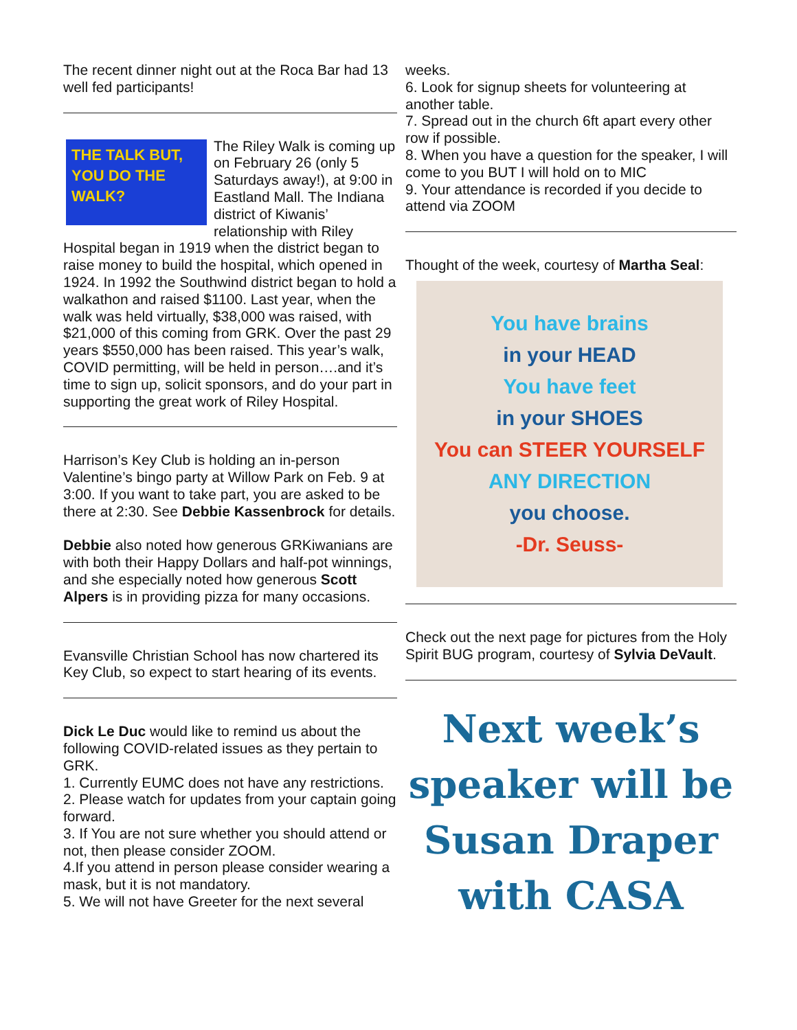The recent dinner night out at the Roca Bar had 13 well fed participants!
THE TALK BUT, YOU DO THE WALK?
The Riley Walk is coming up on February 26 (only 5 Saturdays away!), at 9:00 in Eastland Mall. The Indiana district of Kiwanis’ relationship with Riley Hospital began in 1919 when the district began to raise money to build the hospital, which opened in 1924. In 1992 the Southwind district began to hold a walkathon and raised $1100. Last year, when the walk was held virtually, $38,000 was raised, with $21,000 of this coming from GRK. Over the past 29 years $550,000 has been raised. This year’s walk, COVID permitting, will be held in person….and it’s time to sign up, solicit sponsors, and do your part in supporting the great work of Riley Hospital.
Harrison’s Key Club is holding an in-person Valentine’s bingo party at Willow Park on Feb. 9 at 3:00. If you want to take part, you are asked to be there at 2:30. See Debbie Kassenbrock for details.
Debbie also noted how generous GRKiwanians are with both their Happy Dollars and half-pot winnings, and she especially noted how generous Scott Alpers is in providing pizza for many occasions.
Evansville Christian School has now chartered its Key Club, so expect to start hearing of its events.
Dick Le Duc would like to remind us about the following COVID-related issues as they pertain to GRK.
1. Currently EUMC does not have any restrictions.
2. Please watch for updates from your captain going forward.
3. If You are not sure whether you should attend or not, then please consider ZOOM.
4.If you attend in person please consider wearing a mask, but it is not mandatory.
5. We will not have Greeter for the next several
weeks.
6. Look for signup sheets for volunteering at another table.
7. Spread out in the church 6ft apart every other row if possible.
8. When you have a question for the speaker, I will come to you BUT I will hold on to MIC
9. Your attendance is recorded if you decide to attend via ZOOM
Thought of the week, courtesy of Martha Seal:
You have brains
in your HEAD
You have feet
in your SHOES
You can STEER YOURSELF
ANY DIRECTION
you choose.
-Dr. Seuss-
Check out the next page for pictures from the Holy Spirit BUG program, courtesy of Sylvia DeVault.
Next week’s speaker will be Susan Draper with CASA